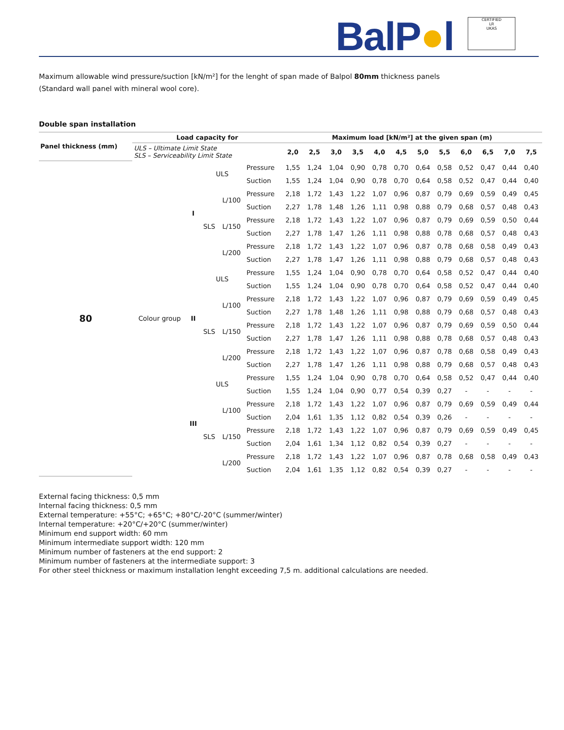BalP●l
CERTIFIED
LR
UKAS
Maximum allowable wind pressure/suction [kN/m²] for the lenght of span made of Balpol 80mm thickness panels
(Standard wall panel with mineral wool core).
Double span installation
| Panel thickness (mm) | Load capacity for | | | | | Maximum load [kN/m²] at the given span (m) | | | | | | | | | | | |
| --- | --- | --- | --- | --- | --- | --- | --- | --- | --- | --- | --- | --- | --- | --- | --- | --- | --- |
| | ULS – Ultimate Limit State SLS – Serviceability Limit State | | | | | 2,0 | 2,5 | 3,0 | 3,5 | 4,0 | 4,5 | 5,0 | 5,5 | 6,0 | 6,5 | 7,0 | 7,5 |
| 80 | Colour group | I | ULS | | Pressure | 1,55 | 1,24 | 1,04 | 0,90 | 0,78 | 0,70 | 0,64 | 0,58 | 0,52 | 0,47 | 0,44 | 0,40 |
| | | | | | Suction | 1,55 | 1,24 | 1,04 | 0,90 | 0,78 | 0,70 | 0,64 | 0,58 | 0,52 | 0,47 | 0,44 | 0,40 |
| | | | SLS | L/100 | Pressure | 2,18 | 1,72 | 1,43 | 1,22 | 1,07 | 0,96 | 0,87 | 0,79 | 0,69 | 0,59 | 0,49 | 0,45 |
| | | | | | Suction | 2,27 | 1,78 | 1,48 | 1,26 | 1,11 | 0,98 | 0,88 | 0,79 | 0,68 | 0,57 | 0,48 | 0,43 |
| | | | | L/150 | Pressure | 2,18 | 1,72 | 1,43 | 1,22 | 1,07 | 0,96 | 0,87 | 0,79 | 0,69 | 0,59 | 0,50 | 0,44 |
| | | | | | Suction | 2,27 | 1,78 | 1,47 | 1,26 | 1,11 | 0,98 | 0,88 | 0,78 | 0,68 | 0,57 | 0,48 | 0,43 |
| | | | | L/200 | Pressure | 2,18 | 1,72 | 1,43 | 1,22 | 1,07 | 0,96 | 0,87 | 0,78 | 0,68 | 0,58 | 0,49 | 0,43 |
| | | | | | Suction | 2,27 | 1,78 | 1,47 | 1,26 | 1,11 | 0,98 | 0,88 | 0,79 | 0,68 | 0,57 | 0,48 | 0,43 |
| | | II | ULS | | Pressure | 1,55 | 1,24 | 1,04 | 0,90 | 0,78 | 0,70 | 0,64 | 0,58 | 0,52 | 0,47 | 0,44 | 0,40 |
| | | | | | Suction | 1,55 | 1,24 | 1,04 | 0,90 | 0,78 | 0,70 | 0,64 | 0,58 | 0,52 | 0,47 | 0,44 | 0,40 |
| | | | SLS | L/100 | Pressure | 2,18 | 1,72 | 1,43 | 1,22 | 1,07 | 0,96 | 0,87 | 0,79 | 0,69 | 0,59 | 0,49 | 0,45 |
| | | | | | Suction | 2,27 | 1,78 | 1,48 | 1,26 | 1,11 | 0,98 | 0,88 | 0,79 | 0,68 | 0,57 | 0,48 | 0,43 |
| | | | | L/150 | Pressure | 2,18 | 1,72 | 1,43 | 1,22 | 1,07 | 0,96 | 0,87 | 0,79 | 0,69 | 0,59 | 0,50 | 0,44 |
| | | | | | Suction | 2,27 | 1,78 | 1,47 | 1,26 | 1,11 | 0,98 | 0,88 | 0,78 | 0,68 | 0,57 | 0,48 | 0,43 |
| | | | | L/200 | Pressure | 2,18 | 1,72 | 1,43 | 1,22 | 1,07 | 0,96 | 0,87 | 0,78 | 0,68 | 0,58 | 0,49 | 0,43 |
| | | | | | Suction | 2,27 | 1,78 | 1,47 | 1,26 | 1,11 | 0,98 | 0,88 | 0,79 | 0,68 | 0,57 | 0,48 | 0,43 |
| | | III | ULS | | Pressure | 1,55 | 1,24 | 1,04 | 0,90 | 0,78 | 0,70 | 0,64 | 0,58 | 0,52 | 0,47 | 0,44 | 0,40 |
| | | | | | Suction | 1,55 | 1,24 | 1,04 | 0,90 | 0,77 | 0,54 | 0,39 | 0,27 | - | - | - | - |
| | | | SLS | L/100 | Pressure | 2,18 | 1,72 | 1,43 | 1,22 | 1,07 | 0,96 | 0,87 | 0,79 | 0,69 | 0,59 | 0,49 | 0,44 |
| | | | | | Suction | 2,04 | 1,61 | 1,35 | 1,12 | 0,82 | 0,54 | 0,39 | 0,26 | - | - | - | - |
| | | | | L/150 | Pressure | 2,18 | 1,72 | 1,43 | 1,22 | 1,07 | 0,96 | 0,87 | 0,79 | 0,69 | 0,59 | 0,49 | 0,45 |
| | | | | | Suction | 2,04 | 1,61 | 1,34 | 1,12 | 0,82 | 0,54 | 0,39 | 0,27 | - | - | - | - |
| | | | | L/200 | Pressure | 2,18 | 1,72 | 1,43 | 1,22 | 1,07 | 0,96 | 0,87 | 0,78 | 0,68 | 0,58 | 0,49 | 0,43 |
| | | | | | Suction | 2,04 | 1,61 | 1,35 | 1,12 | 0,82 | 0,54 | 0,39 | 0,27 | - | - | - | - |
External facing thickness: 0,5 mm
Internal facing thickness: 0,5 mm
External temperature: +55°C; +65°C; +80°C/-20°C (summer/winter)
Internal temperature: +20°C/+20°C (summer/winter)
Minimum end support width: 60 mm
Minimum intermediate support width: 120 mm
Minimum number of fasteners at the end support: 2
Minimum number of fasteners at the intermediate support: 3
For other steel thickness or maximum installation lenght exceeding 7,5 m. additional calculations are needed.